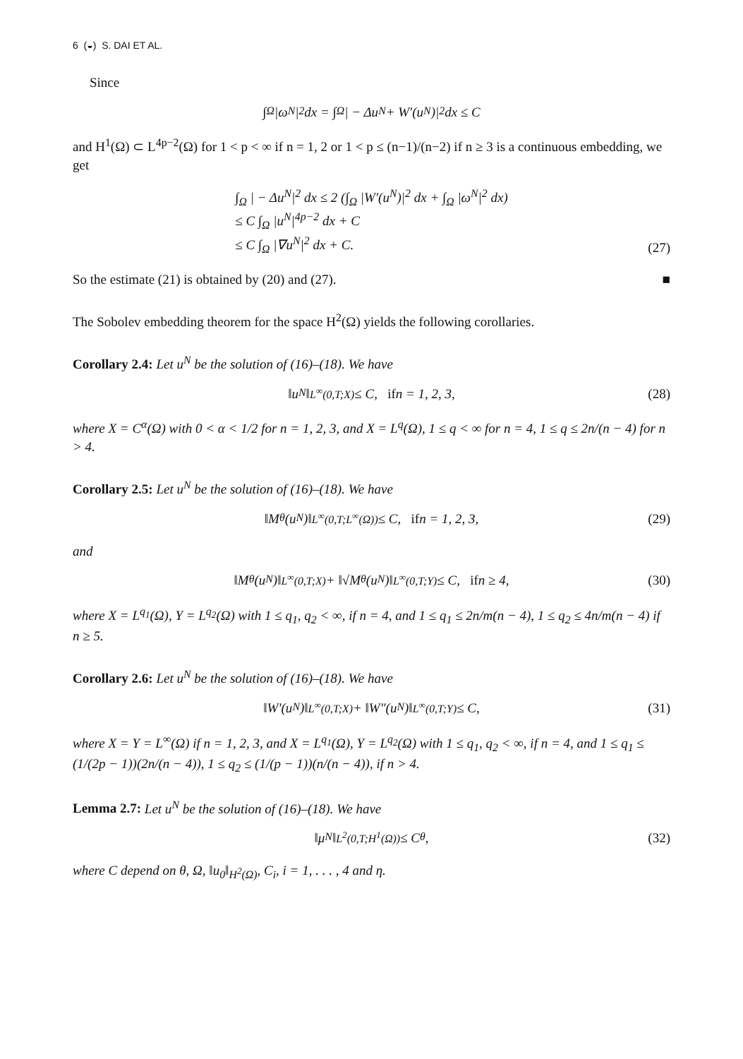6 (◒) S. DAI ET AL.
Since
∫<sub>Ω</sub> |ω<sup>N</sup>|<sup>2</sup> dx = ∫<sub>Ω</sub> | − Δu<sup>N</sup> + W′(u<sup>N</sup>)|<sup>2</sup> dx ≤ C
and H<sup>1</sup>(Ω) ⊂ L<sup>4p−2</sup>(Ω) for 1 < p < ∞ if n = 1, 2 or 1 < p ≤ (n−1)/(n−2) if n ≥ 3 is a continuous embedding, we get
∫<sub>Ω</sub> | − Δu<sup>N</sup>|<sup>2</sup> dx ≤ 2 (∫<sub>Ω</sub> |W′(u<sup>N</sup>)|<sup>2</sup> dx + ∫<sub>Ω</sub> |ω<sup>N</sup>|<sup>2</sup> dx)
≤ C ∫<sub>Ω</sub> |u<sup>N</sup>|<sup>4p−2</sup> dx + C
≤ C ∫<sub>Ω</sub> |∇u<sup>N</sup>|<sup>2</sup> dx + C.
(27)
So the estimate (21) is obtained by (20) and (27). ■
The Sobolev embedding theorem for the space H<sup>2</sup>(Ω) yields the following corollaries.
Corollary 2.4: Let u<sup>N</sup> be the solution of (16)–(18). We have
‖u<sup>N</sup>‖<sub>L<sup>∞</sup>(0,T;X)</sub> ≤ C, if n = 1, 2, 3, (28)
where X = C<sup>α</sup>(Ω) with 0 < α < 1/2 for n = 1, 2, 3, and X = L<sup>q</sup>(Ω), 1 ≤ q < ∞ for n = 4, 1 ≤ q ≤ 2n/(n − 4) for n > 4.
Corollary 2.5: Let u<sup>N</sup> be the solution of (16)–(18). We have
‖M<sub>θ</sub>(u<sup>N</sup>)‖<sub>L<sup>∞</sup>(0,T;L<sup>∞</sup>(Ω))</sub> ≤ C, if n = 1, 2, 3, (29)
and
‖M<sub>θ</sub>(u<sup>N</sup>)‖<sub>L<sup>∞</sup>(0,T;X)</sub> + ‖√M<sub>θ</sub>(u<sup>N</sup>)‖<sub>L<sup>∞</sup>(0,T;Y)</sub> ≤ C, if n ≥ 4, (30)
where X = L<sup>q<sub>1</sub></sup>(Ω), Y = L<sup>q<sub>2</sub></sup>(Ω) with 1 ≤ q<sub>1</sub>, q<sub>2</sub> < ∞, if n = 4, and 1 ≤ q<sub>1</sub> ≤ 2n/m(n − 4), 1 ≤ q<sub>2</sub> ≤ 4n/m(n − 4) if n ≥ 5.
Corollary 2.6: Let u<sup>N</sup> be the solution of (16)–(18). We have
‖W′(u<sup>N</sup>)‖<sub>L<sup>∞</sup>(0,T;X)</sub> + ‖W″(u<sup>N</sup>)‖<sub>L<sup>∞</sup>(0,T;Y)</sub> ≤ C, (31)
where X = Y = L<sup>∞</sup>(Ω) if n = 1, 2, 3, and X = L<sup>q<sub>1</sub></sup>(Ω), Y = L<sup>q<sub>2</sub></sup>(Ω) with 1 ≤ q<sub>1</sub>, q<sub>2</sub> < ∞, if n = 4, and 1 ≤ q<sub>1</sub> ≤ (1/(2p − 1))(2n/(n − 4)), 1 ≤ q<sub>2</sub> ≤ (1/(p − 1))(n/(n − 4)), if n > 4.
Lemma 2.7: Let u<sup>N</sup> be the solution of (16)–(18). We have
‖μ<sup>N</sup>‖<sub>L<sup>2</sup>(0,T;H<sup>1</sup>(Ω))</sub> ≤ C<sub>θ</sub>, (32)
where C depend on θ, Ω, ‖u<sub>0</sub>‖<sub>H<sup>2</sup>(Ω)</sub>, C<sub>i</sub>, i = 1, . . . , 4 and η.